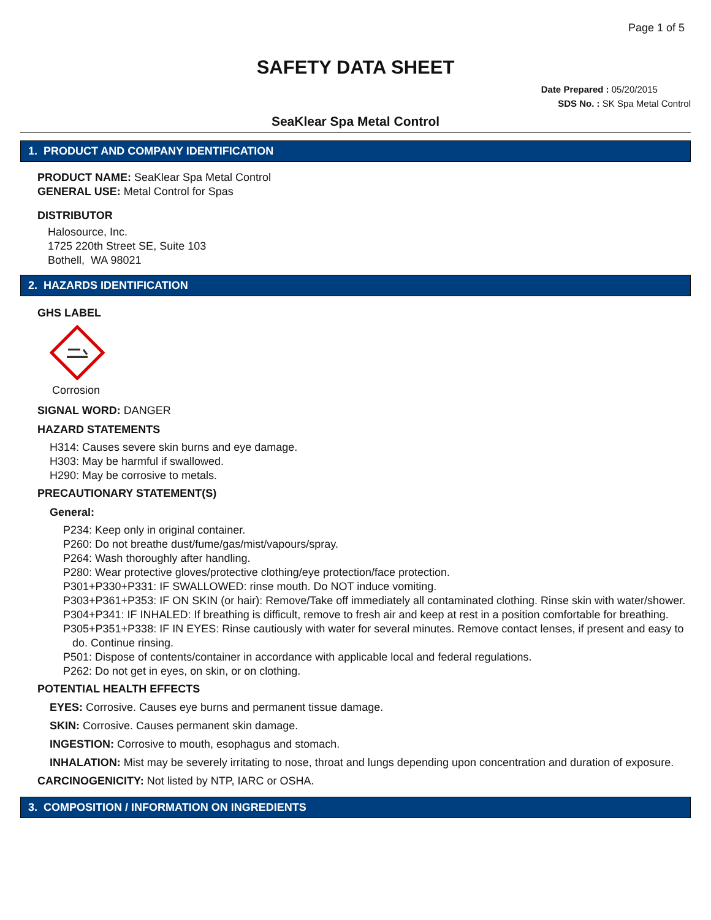Page 1 of 5
SAFETY DATA SHEET
Date Prepared : 05/20/2015
SDS No. : SK Spa Metal Control
SeaKlear Spa Metal Control
1. PRODUCT AND COMPANY IDENTIFICATION
PRODUCT NAME: SeaKlear Spa Metal Control
GENERAL USE: Metal Control for Spas
DISTRIBUTOR
Halosource, Inc.
1725 220th Street SE, Suite 103
Bothell, WA 98021
2. HAZARDS IDENTIFICATION
GHS LABEL
Corrosion
SIGNAL WORD: DANGER
HAZARD STATEMENTS
H314: Causes severe skin burns and eye damage.
H303: May be harmful if swallowed.
H290: May be corrosive to metals.
PRECAUTIONARY STATEMENT(S)
General:
P234: Keep only in original container.
P260: Do not breathe dust/fume/gas/mist/vapours/spray.
P264: Wash thoroughly after handling.
P280: Wear protective gloves/protective clothing/eye protection/face protection.
P301+P330+P331: IF SWALLOWED: rinse mouth. Do NOT induce vomiting.
P303+P361+P353: IF ON SKIN (or hair): Remove/Take off immediately all contaminated clothing. Rinse skin with water/shower.
P304+P341: IF INHALED: If breathing is difficult, remove to fresh air and keep at rest in a position comfortable for breathing.
P305+P351+P338: IF IN EYES: Rinse cautiously with water for several minutes. Remove contact lenses, if present and easy to do. Continue rinsing.
P501: Dispose of contents/container in accordance with applicable local and federal regulations.
P262: Do not get in eyes, on skin, or on clothing.
POTENTIAL HEALTH EFFECTS
EYES: Corrosive. Causes eye burns and permanent tissue damage.
SKIN: Corrosive. Causes permanent skin damage.
INGESTION: Corrosive to mouth, esophagus and stomach.
INHALATION: Mist may be severely irritating to nose, throat and lungs depending upon concentration and duration of exposure.
CARCINOGENICITY: Not listed by NTP, IARC or OSHA.
3. COMPOSITION / INFORMATION ON INGREDIENTS